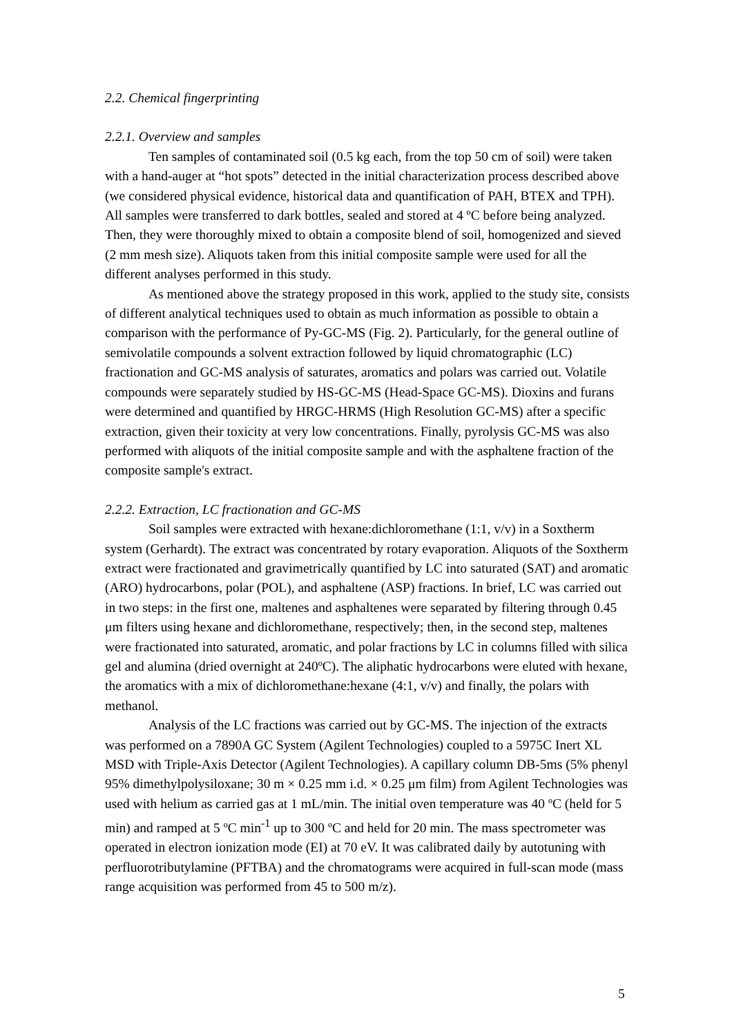2.2. Chemical fingerprinting
2.2.1. Overview and samples
Ten samples of contaminated soil (0.5 kg each, from the top 50 cm of soil) were taken with a hand-auger at “hot spots” detected in the initial characterization process described above (we considered physical evidence, historical data and quantification of PAH, BTEX and TPH). All samples were transferred to dark bottles, sealed and stored at 4 ºC before being analyzed. Then, they were thoroughly mixed to obtain a composite blend of soil, homogenized and sieved (2 mm mesh size). Aliquots taken from this initial composite sample were used for all the different analyses performed in this study.
As mentioned above the strategy proposed in this work, applied to the study site, consists of different analytical techniques used to obtain as much information as possible to obtain a comparison with the performance of Py-GC-MS (Fig. 2). Particularly, for the general outline of semivolatile compounds a solvent extraction followed by liquid chromatographic (LC) fractionation and GC-MS analysis of saturates, aromatics and polars was carried out. Volatile compounds were separately studied by HS-GC-MS (Head-Space GC-MS). Dioxins and furans were determined and quantified by HRGC-HRMS (High Resolution GC-MS) after a specific extraction, given their toxicity at very low concentrations. Finally, pyrolysis GC-MS was also performed with aliquots of the initial composite sample and with the asphaltene fraction of the composite sample's extract.
2.2.2. Extraction, LC fractionation and GC-MS
Soil samples were extracted with hexane:dichloromethane (1:1, v/v) in a Soxtherm system (Gerhardt). The extract was concentrated by rotary evaporation. Aliquots of the Soxtherm extract were fractionated and gravimetrically quantified by LC into saturated (SAT) and aromatic (ARO) hydrocarbons, polar (POL), and asphaltene (ASP) fractions. In brief, LC was carried out in two steps: in the first one, maltenes and asphaltenes were separated by filtering through 0.45 μm filters using hexane and dichloromethane, respectively; then, in the second step, maltenes were fractionated into saturated, aromatic, and polar fractions by LC in columns filled with silica gel and alumina (dried overnight at 240ºC). The aliphatic hydrocarbons were eluted with hexane, the aromatics with a mix of dichloromethane:hexane (4:1, v/v) and finally, the polars with methanol.
Analysis of the LC fractions was carried out by GC-MS. The injection of the extracts was performed on a 7890A GC System (Agilent Technologies) coupled to a 5975C Inert XL MSD with Triple-Axis Detector (Agilent Technologies). A capillary column DB-5ms (5% phenyl 95% dimethylpolysiloxane; 30 m × 0.25 mm i.d. × 0.25 μm film) from Agilent Technologies was used with helium as carried gas at 1 mL/min. The initial oven temperature was 40 ºC (held for 5 min) and ramped at 5 ºC min<sup>-1</sup> up to 300 ºC and held for 20 min. The mass spectrometer was operated in electron ionization mode (EI) at 70 eV. It was calibrated daily by autotuning with perfluorotributylamine (PFTBA) and the chromatograms were acquired in full-scan mode (mass range acquisition was performed from 45 to 500 m/z).
5